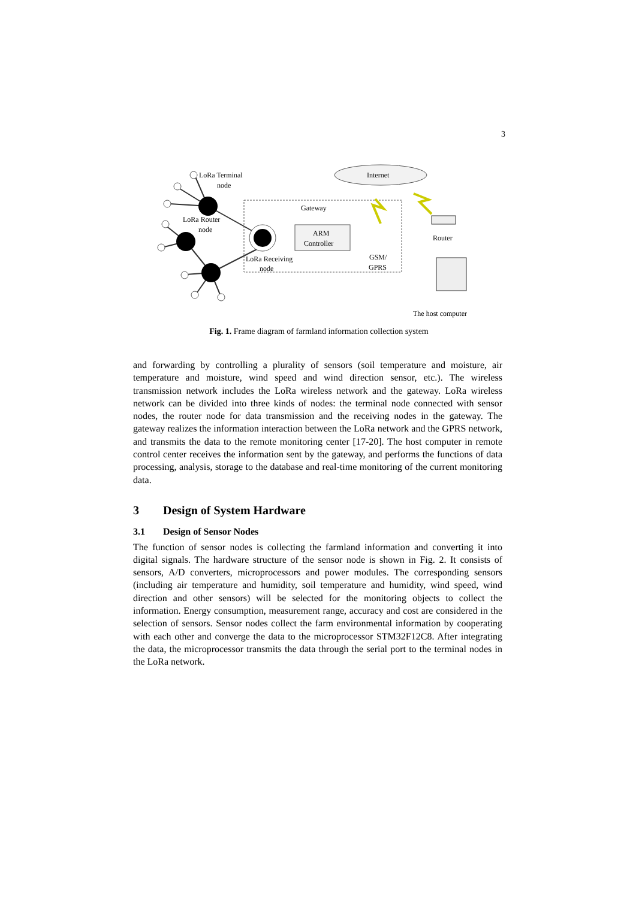3
LoRa Terminal
node
LoRa Router
node
Gateway
ARM
Controller
LoRa Receiving
node
GSM/
GPRS
Internet
Router
The host computer
Fig. 1. Frame diagram of farmland information collection system
and forwarding by controlling a plurality of sensors (soil temperature and moisture, air temperature and moisture, wind speed and wind direction sensor, etc.). The wireless transmission network includes the LoRa wireless network and the gateway. LoRa wireless network can be divided into three kinds of nodes: the terminal node connected with sensor nodes, the router node for data transmission and the receiving nodes in the gateway. The gateway realizes the information interaction between the LoRa network and the GPRS network, and transmits the data to the remote monitoring center [17-20]. The host computer in remote control center receives the information sent by the gateway, and performs the functions of data processing, analysis, storage to the database and real-time monitoring of the current monitoring data.
3 Design of System Hardware
3.1 Design of Sensor Nodes
The function of sensor nodes is collecting the farmland information and converting it into digital signals. The hardware structure of the sensor node is shown in Fig. 2. It consists of sensors, A/D converters, microprocessors and power modules. The corresponding sensors (including air temperature and humidity, soil temperature and humidity, wind speed, wind direction and other sensors) will be selected for the monitoring objects to collect the information. Energy consumption, measurement range, accuracy and cost are considered in the selection of sensors. Sensor nodes collect the farm environmental information by cooperating with each other and converge the data to the microprocessor STM32F12C8. After integrating the data, the microprocessor transmits the data through the serial port to the terminal nodes in the LoRa network.